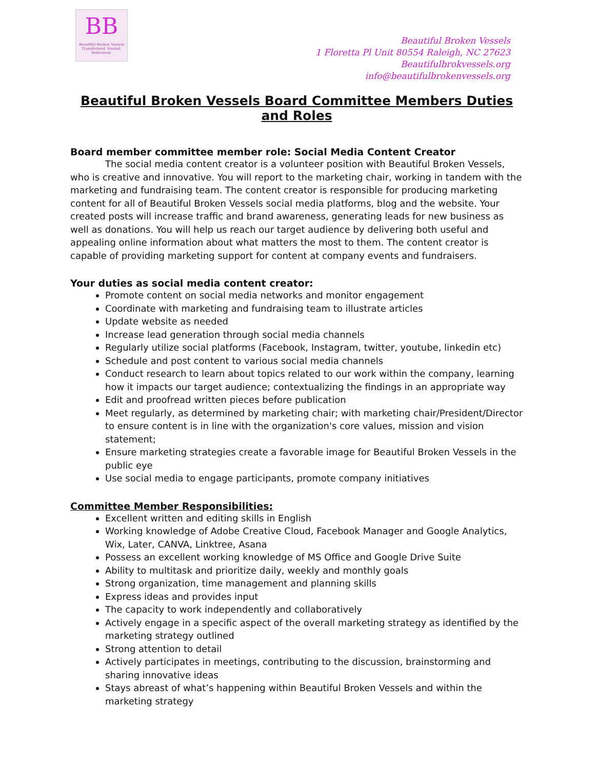BB
Beautiful Broken Vessels
Transformed. Healed. Redeemed.
Beautiful Broken Vessels
1 Floretta Pl Unit 80554 Raleigh, NC 27623
Beautifulbrokvessels.org
info@beautifulbrokenvessels.org
Beautiful Broken Vessels Board Committee Members Duties and Roles
Board member committee member role: Social Media Content Creator
The social media content creator is a volunteer position with Beautiful Broken Vessels, who is creative and innovative. You will report to the marketing chair, working in tandem with the marketing and fundraising team. The content creator is responsible for producing marketing content for all of Beautiful Broken Vessels social media platforms, blog and the website. Your created posts will increase traffic and brand awareness, generating leads for new business as well as donations. You will help us reach our target audience by delivering both useful and appealing online information about what matters the most to them. The content creator is capable of providing marketing support for content at company events and fundraisers.
Your duties as social media content creator:
Promote content on social media networks and monitor engagement
Coordinate with marketing and fundraising team to illustrate articles
Update website as needed
Increase lead generation through social media channels
Regularly utilize social platforms (Facebook, Instagram, twitter, youtube, linkedin etc)
Schedule and post content to various social media channels
Conduct research to learn about topics related to our work within the company, learning how it impacts our target audience; contextualizing the findings in an appropriate way
Edit and proofread written pieces before publication
Meet regularly, as determined by marketing chair; with marketing chair/President/Director to ensure content is in line with the organization's core values, mission and vision statement;
Ensure marketing strategies create a favorable image for Beautiful Broken Vessels in the public eye
Use social media to engage participants, promote company initiatives
Committee Member Responsibilities:
Excellent written and editing skills in English
Working knowledge of Adobe Creative Cloud, Facebook Manager and Google Analytics, Wix, Later, CANVA, Linktree, Asana
Possess an excellent working knowledge of MS Office and Google Drive Suite
Ability to multitask and prioritize daily, weekly and monthly goals
Strong organization, time management and planning skills
Express ideas and provides input
The capacity to work independently and collaboratively
Actively engage in a specific aspect of the overall marketing strategy as identified by the marketing strategy outlined
Strong attention to detail
Actively participates in meetings, contributing to the discussion, brainstorming and sharing innovative ideas
Stays abreast of what’s happening within Beautiful Broken Vessels and within the marketing strategy